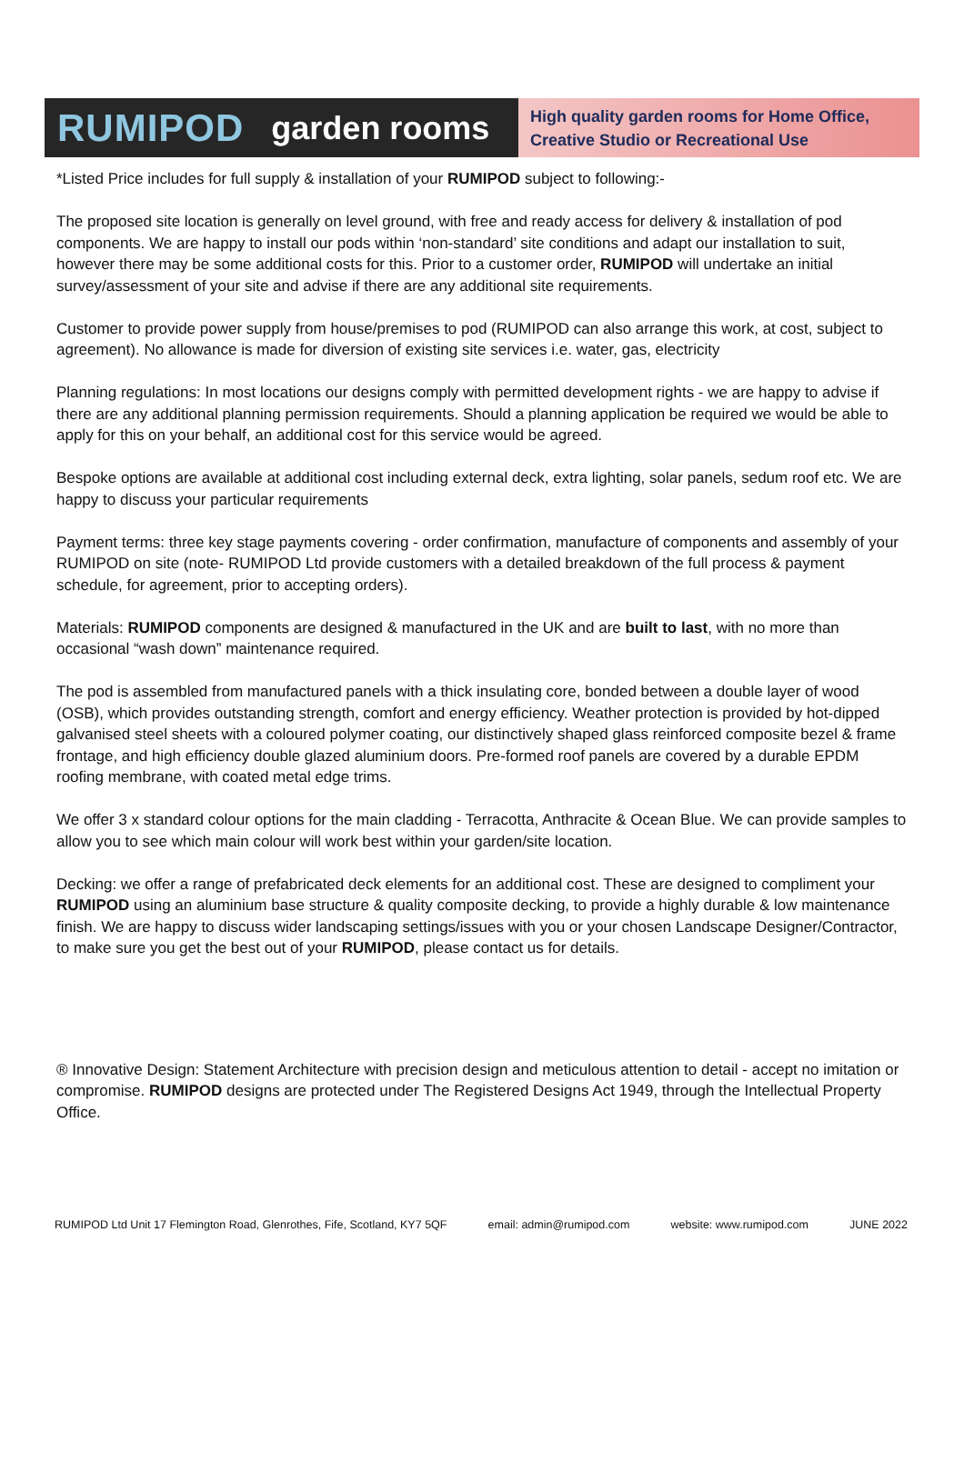RUMIPOD garden rooms
High quality garden rooms for Home Office,
Creative Studio or Recreational Use
*Listed Price includes for full supply & installation of your RUMIPOD subject to following:-
The proposed site location is generally on level ground, with free and ready access for delivery & installation of pod components. We are happy to install our pods within ‘non-standard’ site conditions and adapt our installation to suit, however there may be some additional costs for this. Prior to a customer order, RUMIPOD will undertake an initial survey/assessment of your site and advise if there are any additional site requirements.
Customer to provide power supply from house/premises to pod (RUMIPOD can also arrange this work, at cost, subject to agreement). No allowance is made for diversion of existing site services i.e. water, gas, electricity
Planning regulations: In most locations our designs comply with permitted development rights - we are happy to advise if there are any additional planning permission requirements. Should a planning application be required we would be able to apply for this on your behalf, an additional cost for this service would be agreed.
Bespoke options are available at additional cost including external deck, extra lighting, solar panels, sedum roof etc. We are happy to discuss your particular requirements
Payment terms: three key stage payments covering - order confirmation, manufacture of components and assembly of your RUMIPOD on site (note- RUMIPOD Ltd provide customers with a detailed breakdown of the full process & payment schedule, for agreement, prior to accepting orders).
Materials: RUMIPOD components are designed & manufactured in the UK and are built to last, with no more than occasional “wash down” maintenance required.
The pod is assembled from manufactured panels with a thick insulating core, bonded between a double layer of wood (OSB), which provides outstanding strength, comfort and energy efficiency. Weather protection is provided by hot-dipped galvanised steel sheets with a coloured polymer coating, our distinctively shaped glass reinforced composite bezel & frame frontage, and high efficiency double glazed aluminium doors. Pre-formed roof panels are covered by a durable EPDM roofing membrane, with coated metal edge trims.
We offer 3 x standard colour options for the main cladding - Terracotta, Anthracite & Ocean Blue. We can provide samples to allow you to see which main colour will work best within your garden/site location.
Decking: we offer a range of prefabricated deck elements for an additional cost. These are designed to compliment your RUMIPOD using an aluminium base structure & quality composite decking, to provide a highly durable & low maintenance finish. We are happy to discuss wider landscaping settings/issues with you or your chosen Landscape Designer/Contractor, to make sure you get the best out of your RUMIPOD, please contact us for details.
® Innovative Design: Statement Architecture with precision design and meticulous attention to detail - accept no imitation or compromise. RUMIPOD designs are protected under The Registered Designs Act 1949, through the Intellectual Property Office.
RUMIPOD Ltd Unit 17 Flemington Road, Glenrothes, Fife, Scotland, KY7 5QF email: admin@rumipod.com website: www.rumipod.com JUNE 2022